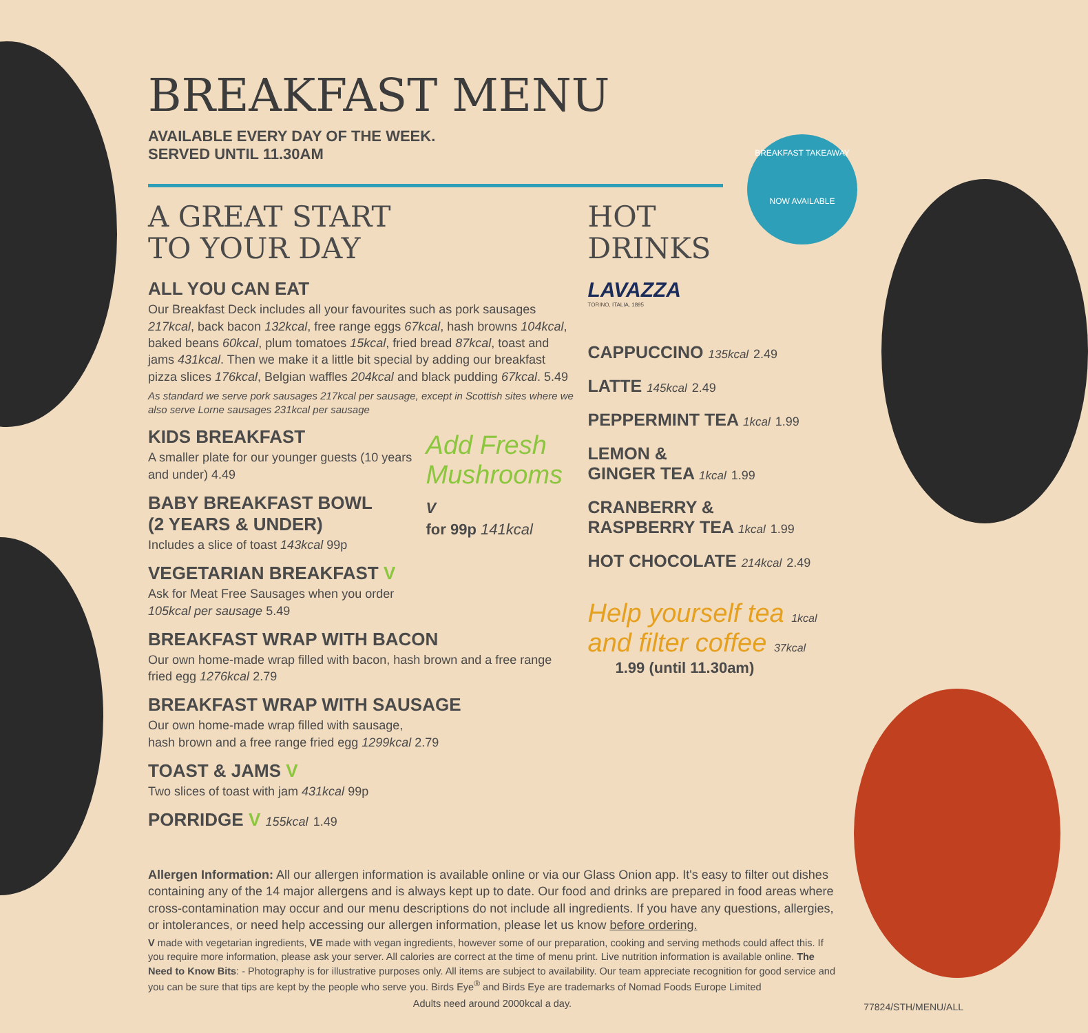BREAKFAST MENU
AVAILABLE EVERY DAY OF THE WEEK.
SERVED UNTIL 11.30AM
A GREAT START
TO YOUR DAY
ALL YOU CAN EAT
Our Breakfast Deck includes all your favourites such as pork sausages 217kcal, back bacon 132kcal, free range eggs 67kcal, hash browns 104kcal, baked beans 60kcal, plum tomatoes 15kcal, fried bread 87kcal, toast and jams 431kcal. Then we make it a little bit special by adding our breakfast pizza slices 176kcal, Belgian waffles 204kcal and black pudding 67kcal. 5.49
As standard we serve pork sausages 217kcal per sausage, except in Scottish sites where we also serve Lorne sausages 231kcal per sausage
KIDS BREAKFAST
A smaller plate for our younger guests (10 years and under) 4.49
BABY BREAKFAST BOWL
(2 YEARS & UNDER)
Includes a slice of toast 143kcal 99p
Add Fresh
Mushrooms V
for 99p 141kcal
VEGETARIAN BREAKFAST V
Ask for Meat Free Sausages when you order
105kcal per sausage 5.49
BREAKFAST WRAP WITH BACON
Our own home-made wrap filled with bacon, hash brown and a free range fried egg 1276kcal 2.79
BREAKFAST WRAP WITH SAUSAGE
Our own home-made wrap filled with sausage,
hash brown and a free range fried egg 1299kcal 2.79
TOAST & JAMS V
Two slices of toast with jam 431kcal 99p
PORRIDGE V 155kcal 1.49
HOT
DRINKS
LAVAZZA
TORINO, ITALIA, 1895
BREAKFAST TAKEAWAY
NOW AVAILABLE
CAPPUCCINO 135kcal 2.49
LATTE 145kcal 2.49
PEPPERMINT TEA 1kcal 1.99
LEMON &
GINGER TEA 1kcal 1.99
CRANBERRY &
RASPBERRY TEA 1kcal 1.99
HOT CHOCOLATE 214kcal 2.49
Help yourself tea 1kcal
and filter coffee 37kcal
1.99 (until 11.30am)
Allergen Information: All our allergen information is available online or via our Glass Onion app. It's easy to filter out dishes containing any of the 14 major allergens and is always kept up to date. Our food and drinks are prepared in food areas where cross-contamination may occur and our menu descriptions do not include all ingredients. If you have any questions, allergies, or intolerances, or need help accessing our allergen information, please let us know before ordering.
V made with vegetarian ingredients, VE made with vegan ingredients, however some of our preparation, cooking and serving methods could affect this. If you require more information, please ask your server. All calories are correct at the time of menu print. Live nutrition information is available online. The Need to Know Bits: - Photography is for illustrative purposes only. All items are subject to availability. Our team appreciate recognition for good service and you can be sure that tips are kept by the people who serve you. Birds Eye<sup>®</sup> and Birds Eye are trademarks of Nomad Foods Europe Limited
Adults need around 2000kcal a day.
77824/STH/MENU/ALL